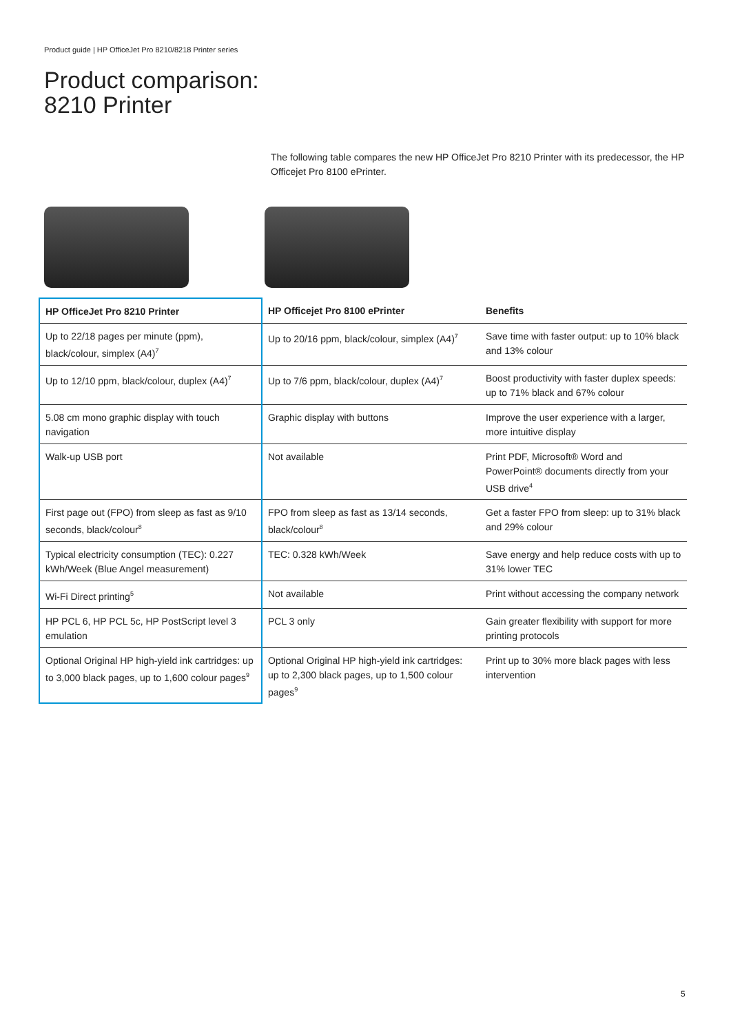Product guide | HP OfficeJet Pro 8210/8218 Printer series
Product comparison:
8210 Printer
The following table compares the new HP OfficeJet Pro 8210 Printer with its predecessor, the HP Officejet Pro 8100 ePrinter.
| HP OfficeJet Pro 8210 Printer | HP Officejet Pro 8100 ePrinter | Benefits |
| --- | --- | --- |
| Up to 22/18 pages per minute (ppm), black/colour, simplex (A4)<sup>7</sup> | Up to 20/16 ppm, black/colour, simplex (A4)<sup>7</sup> | Save time with faster output: up to 10% black and 13% colour |
| Up to 12/10 ppm, black/colour, duplex (A4)<sup>7</sup> | Up to 7/6 ppm, black/colour, duplex (A4)<sup>7</sup> | Boost productivity with faster duplex speeds: up to 71% black and 67% colour |
| 5.08 cm mono graphic display with touch navigation | Graphic display with buttons | Improve the user experience with a larger, more intuitive display |
| Walk-up USB port | Not available | Print PDF, Microsoft® Word and PowerPoint® documents directly from your USB drive<sup>4</sup> |
| First page out (FPO) from sleep as fast as 9/10 seconds, black/colour<sup>8</sup> | FPO from sleep as fast as 13/14 seconds, black/colour<sup>8</sup> | Get a faster FPO from sleep: up to 31% black and 29% colour |
| Typical electricity consumption (TEC): 0.227 kWh/Week (Blue Angel measurement) | TEC: 0.328 kWh/Week | Save energy and help reduce costs with up to 31% lower TEC |
| Wi-Fi Direct printing<sup>5</sup> | Not available | Print without accessing the company network |
| HP PCL 6, HP PCL 5c, HP PostScript level 3 emulation | PCL 3 only | Gain greater flexibility with support for more printing protocols |
| Optional Original HP high-yield ink cartridges: up to 3,000 black pages, up to 1,600 colour pages<sup>9</sup> | Optional Original HP high-yield ink cartridges: up to 2,300 black pages, up to 1,500 colour pages<sup>9</sup> | Print up to 30% more black pages with less intervention |
5